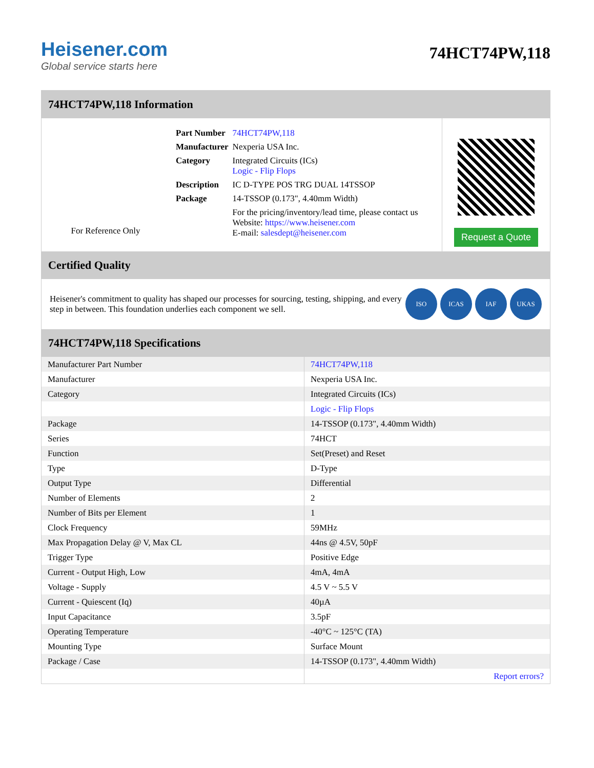Heisener.com
Global service starts here
74HCT74PW,118
74HCT74PW,118 Information
For Reference Only
| Part Number | 74HCT74PW,118 |
| Manufacturer | Nexperia USA Inc. |
| Category | Integrated Circuits (ICs) Logic - Flip Flops |
| Description | IC D-TYPE POS TRG DUAL 14TSSOP |
| Package | 14-TSSOP (0.173", 4.40mm Width) |
| | For the pricing/inventory/lead time, please contact us Website: https://www.heisener.com E-mail: salesdept@heisener.com |
Request a Quote
Certified Quality
Heisener's commitment to quality has shaped our processes for sourcing, testing, shipping, and every step in between. This foundation underlies each component we sell.
ISO ICAS IAF UKAS
74HCT74PW,118 Specifications
| Manufacturer Part Number | 74HCT74PW,118 |
| Manufacturer | Nexperia USA Inc. |
| Category | Integrated Circuits (ICs) |
| | Logic - Flip Flops |
| Package | 14-TSSOP (0.173", 4.40mm Width) |
| Series | 74HCT |
| Function | Set(Preset) and Reset |
| Type | D-Type |
| Output Type | Differential |
| Number of Elements | 2 |
| Number of Bits per Element | 1 |
| Clock Frequency | 59MHz |
| Max Propagation Delay @ V, Max CL | 44ns @ 4.5V, 50pF |
| Trigger Type | Positive Edge |
| Current - Output High, Low | 4mA, 4mA |
| Voltage - Supply | 4.5 V ~ 5.5 V |
| Current - Quiescent (Iq) | 40µA |
| Input Capacitance | 3.5pF |
| Operating Temperature | -40°C ~ 125°C (TA) |
| Mounting Type | Surface Mount |
| Package / Case | 14-TSSOP (0.173", 4.40mm Width) |
| | Report errors? |